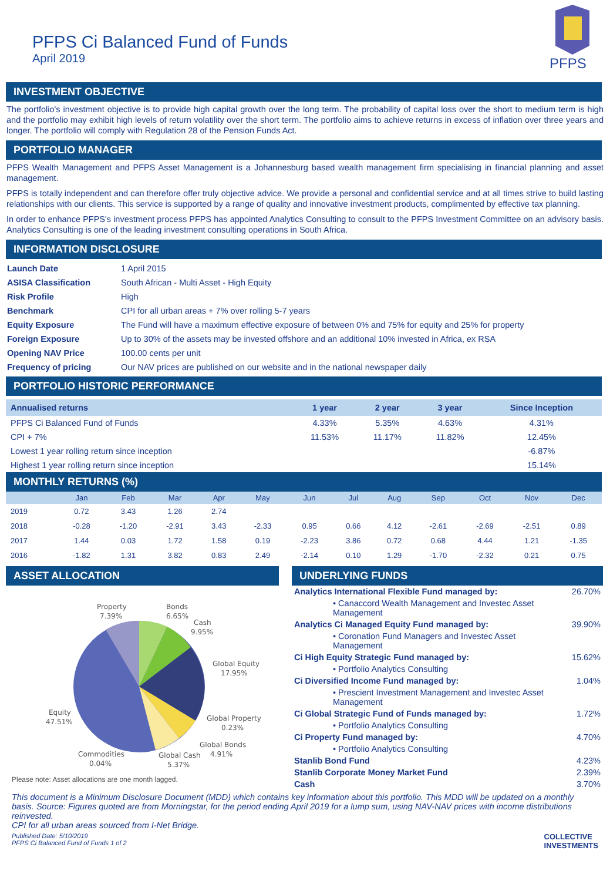PFPS Ci Balanced Fund of Funds
April 2019
PFPS
INVESTMENT OBJECTIVE
The portfolio's investment objective is to provide high capital growth over the long term. The probability of capital loss over the short to medium term is high and the portfolio may exhibit high levels of return volatility over the short term. The portfolio aims to achieve returns in excess of inflation over three years and longer. The portfolio will comply with Regulation 28 of the Pension Funds Act.
PORTFOLIO MANAGER
PFPS Wealth Management and PFPS Asset Management is a Johannesburg based wealth management firm specialising in financial planning and asset management.
PFPS is totally independent and can therefore offer truly objective advice. We provide a personal and confidential service and at all times strive to build lasting relationships with our clients. This service is supported by a range of quality and innovative investment products, complimented by effective tax planning.
In order to enhance PFPS's investment process PFPS has appointed Analytics Consulting to consult to the PFPS Investment Committee on an advisory basis. Analytics Consulting is one of the leading investment consulting operations in South Africa.
INFORMATION DISCLOSURE
| Launch Date | 1 April 2015 |
| ASISA Classification | South African - Multi Asset - High Equity |
| Risk Profile | High |
| Benchmark | CPI for all urban areas + 7% over rolling 5-7 years |
| Equity Exposure | The Fund will have a maximum effective exposure of between 0% and 75% for equity and 25% for property |
| Foreign Exposure | Up to 30% of the assets may be invested offshore and an additional 10% invested in Africa, ex RSA |
| Opening NAV Price | 100.00 cents per unit |
| Frequency of pricing | Our NAV prices are published on our website and in the national newspaper daily |
PORTFOLIO HISTORIC PERFORMANCE
| Annualised returns | 1 year | 2 year | 3 year | Since Inception |
| --- | --- | --- | --- | --- |
| PFPS Ci Balanced Fund of Funds | 4.33% | 5.35% | 4.63% | 4.31% |
| CPI + 7% | 11.53% | 11.17% | 11.82% | 12.45% |
| Lowest 1 year rolling return since inception | | | | -6.87% |
| Highest 1 year rolling return since inception | | | | 15.14% |
MONTHLY RETURNS (%)
| | Jan | Feb | Mar | Apr | May | Jun | Jul | Aug | Sep | Oct | Nov | Dec |
| --- | --- | --- | --- | --- | --- | --- | --- | --- | --- | --- | --- | --- |
| 2019 | 0.72 | 3.43 | 1.26 | 2.74 | | | | | | | | |
| 2018 | -0.28 | -1.20 | -2.91 | 3.43 | -2.33 | 0.95 | 0.66 | 4.12 | -2.61 | -2.69 | -2.51 | 0.89 |
| 2017 | 1.44 | 0.03 | 1.72 | 1.58 | 0.19 | -2.23 | 3.86 | 0.72 | 0.68 | 4.44 | 1.21 | -1.35 |
| 2016 | -1.82 | 1.31 | 3.82 | 0.83 | 2.49 | -2.14 | 0.10 | 1.29 | -1.70 | -2.32 | 0.21 | 0.75 |
ASSET ALLOCATION
Property
7.39%
Bonds
6.65%
Cash
9.95%
Global Equity
17.95%
Global Property
0.23%
Global Bonds
4.91%
Global Cash
5.37%
Commodities
0.04%
Equity
47.51%
Please note: Asset allocations are one month lagged.
UNDERLYING FUNDS
| Analytics International Flexible Fund managed by: | 26.70% |
| • Canaccord Wealth Management and Investec Asset Management | |
| Analytics Ci Managed Equity Fund managed by: | 39.90% |
| • Coronation Fund Managers and Investec Asset Management | |
| Ci High Equity Strategic Fund managed by: | 15.62% |
| • Portfolio Analytics Consulting | |
| Ci Diversified Income Fund managed by: | 1.04% |
| • Prescient Investment Management and Investec Asset Management | |
| Ci Global Strategic Fund of Funds managed by: | 1.72% |
| • Portfolio Analytics Consulting | |
| Ci Property Fund managed by: | 4.70% |
| • Portfolio Analytics Consulting | |
| Stanlib Bond Fund | 4.23% |
| Stanlib Corporate Money Market Fund | 2.39% |
| Cash | 3.70% |
This document is a Minimum Disclosure Document (MDD) which contains key information about this portfolio. This MDD will be updated on a monthly basis. Source: Figures quoted are from Morningstar, for the period ending April 2019 for a lump sum, using NAV-NAV prices with income distributions reinvested.
CPI for all urban areas sourced from I-Net Bridge.
Published Date: 5/10/2019
PFPS Ci Balanced Fund of Funds 1 of 2 COLLECTIVE
INVESTMENTS